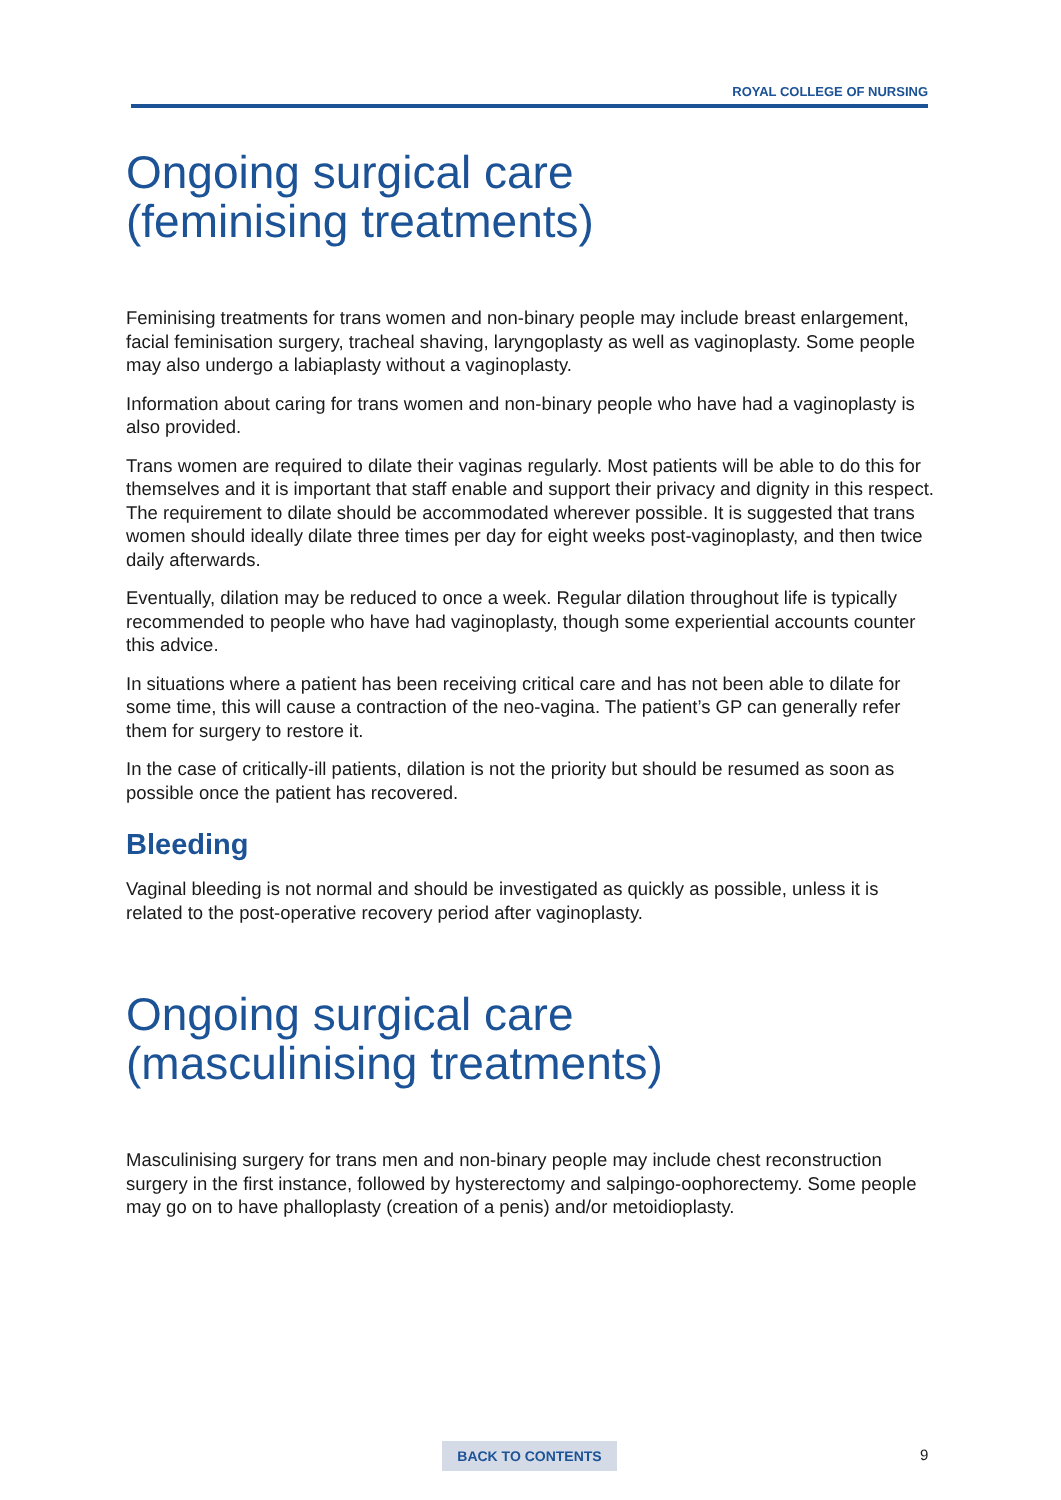ROYAL COLLEGE OF NURSING
Ongoing surgical care
(feminising treatments)
Feminising treatments for trans women and non-binary people may include breast enlargement, facial feminisation surgery, tracheal shaving, laryngoplasty as well as vaginoplasty. Some people may also undergo a labiaplasty without a vaginoplasty.
Information about caring for trans women and non-binary people who have had a vaginoplasty is also provided.
Trans women are required to dilate their vaginas regularly. Most patients will be able to do this for themselves and it is important that staff enable and support their privacy and dignity in this respect. The requirement to dilate should be accommodated wherever possible. It is suggested that trans women should ideally dilate three times per day for eight weeks post-vaginoplasty, and then twice daily afterwards.
Eventually, dilation may be reduced to once a week. Regular dilation throughout life is typically recommended to people who have had vaginoplasty, though some experiential accounts counter this advice.
In situations where a patient has been receiving critical care and has not been able to dilate for some time, this will cause a contraction of the neo-vagina. The patient’s GP can generally refer them for surgery to restore it.
In the case of critically-ill patients, dilation is not the priority but should be resumed as soon as possible once the patient has recovered.
Bleeding
Vaginal bleeding is not normal and should be investigated as quickly as possible, unless it is related to the post-operative recovery period after vaginoplasty.
Ongoing surgical care
(masculinising treatments)
Masculinising surgery for trans men and non-binary people may include chest reconstruction surgery in the first instance, followed by hysterectomy and salpingo-oophorectemy. Some people may go on to have phalloplasty (creation of a penis) and/or metoidioplasty.
BACK TO CONTENTS 9